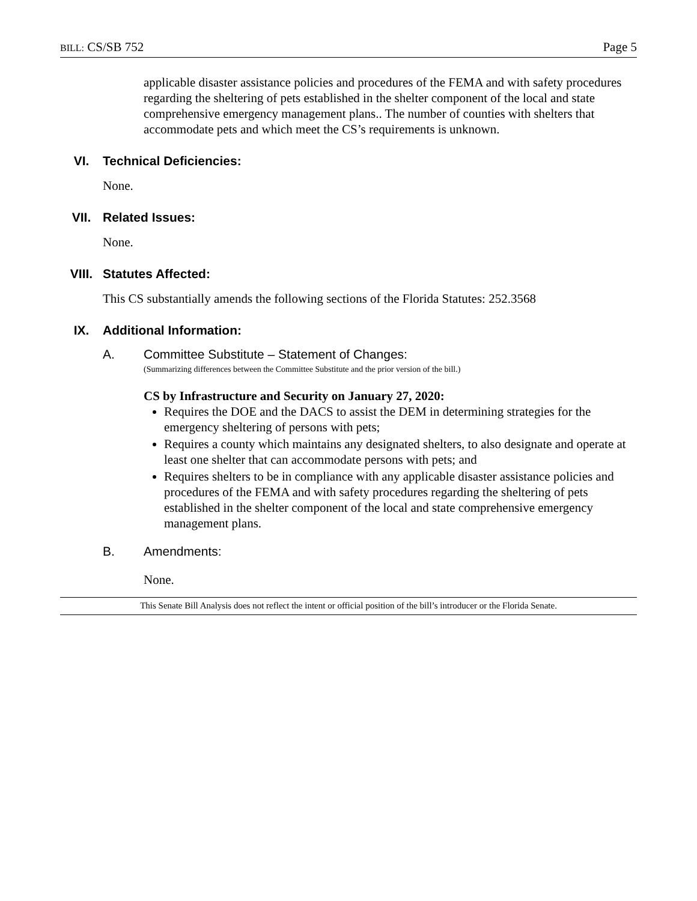BILL: CS/SB 752 Page 5
applicable disaster assistance policies and procedures of the FEMA and with safety procedures regarding the sheltering of pets established in the shelter component of the local and state comprehensive emergency management plans.. The number of counties with shelters that accommodate pets and which meet the CS’s requirements is unknown.
VI. Technical Deficiencies:
None.
VII. Related Issues:
None.
VIII. Statutes Affected:
This CS substantially amends the following sections of the Florida Statutes: 252.3568
IX. Additional Information:
A. Committee Substitute – Statement of Changes:
(Summarizing differences between the Committee Substitute and the prior version of the bill.)
CS by Infrastructure and Security on January 27, 2020:
Requires the DOE and the DACS to assist the DEM in determining strategies for the emergency sheltering of persons with pets;
Requires a county which maintains any designated shelters, to also designate and operate at least one shelter that can accommodate persons with pets; and
Requires shelters to be in compliance with any applicable disaster assistance policies and procedures of the FEMA and with safety procedures regarding the sheltering of pets established in the shelter component of the local and state comprehensive emergency management plans.
B. Amendments:
None.
This Senate Bill Analysis does not reflect the intent or official position of the bill’s introducer or the Florida Senate.